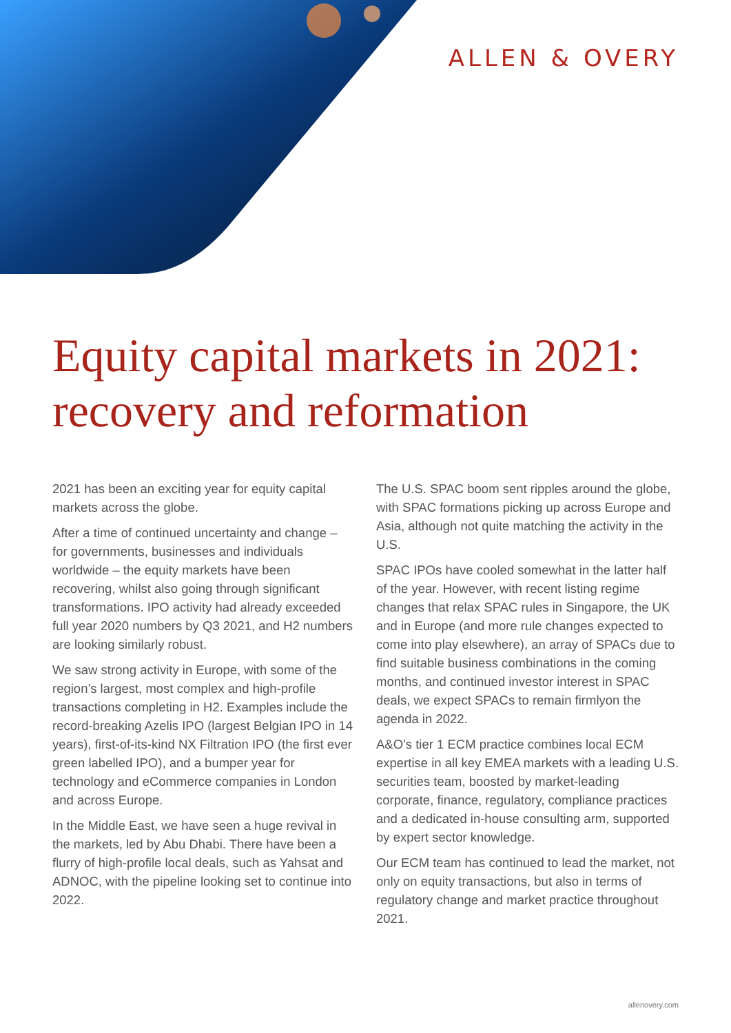ALLEN & OVERY
Equity capital markets in 2021:
recovery and reformation
2021 has been an exciting year for equity capital markets across the globe.
After a time of continued uncertainty and change – for governments, businesses and individuals worldwide – the equity markets have been recovering, whilst also going through significant transformations. IPO activity had already exceeded full year 2020 numbers by Q3 2021, and H2 numbers are looking similarly robust.
We saw strong activity in Europe, with some of the region’s largest, most complex and high-profile transactions completing in H2. Examples include the record-breaking Azelis IPO (largest Belgian IPO in 14 years), first-of-its-kind NX Filtration IPO (the first ever green labelled IPO), and a bumper year for technology and eCommerce companies in London and across Europe.
In the Middle East, we have seen a huge revival in the markets, led by Abu Dhabi. There have been a flurry of high-profile local deals, such as Yahsat and ADNOC, with the pipeline looking set to continue into 2022.
The U.S. SPAC boom sent ripples around the globe, with SPAC formations picking up across Europe and Asia, although not quite matching the activity in the U.S.
SPAC IPOs have cooled somewhat in the latter half of the year. However, with recent listing regime changes that relax SPAC rules in Singapore, the UK and in Europe (and more rule changes expected to come into play elsewhere), an array of SPACs due to find suitable business combinations in the coming months, and continued investor interest in SPAC deals, we expect SPACs to remain firmlyon the agenda in 2022.
A&O’s tier 1 ECM practice combines local ECM expertise in all key EMEA markets with a leading U.S. securities team, boosted by market-leading corporate, finance, regulatory, compliance practices and a dedicated in-house consulting arm, supported by expert sector knowledge.
Our ECM team has continued to lead the market, not only on equity transactions, but also in terms of regulatory change and market practice throughout 2021.
allenovery.com